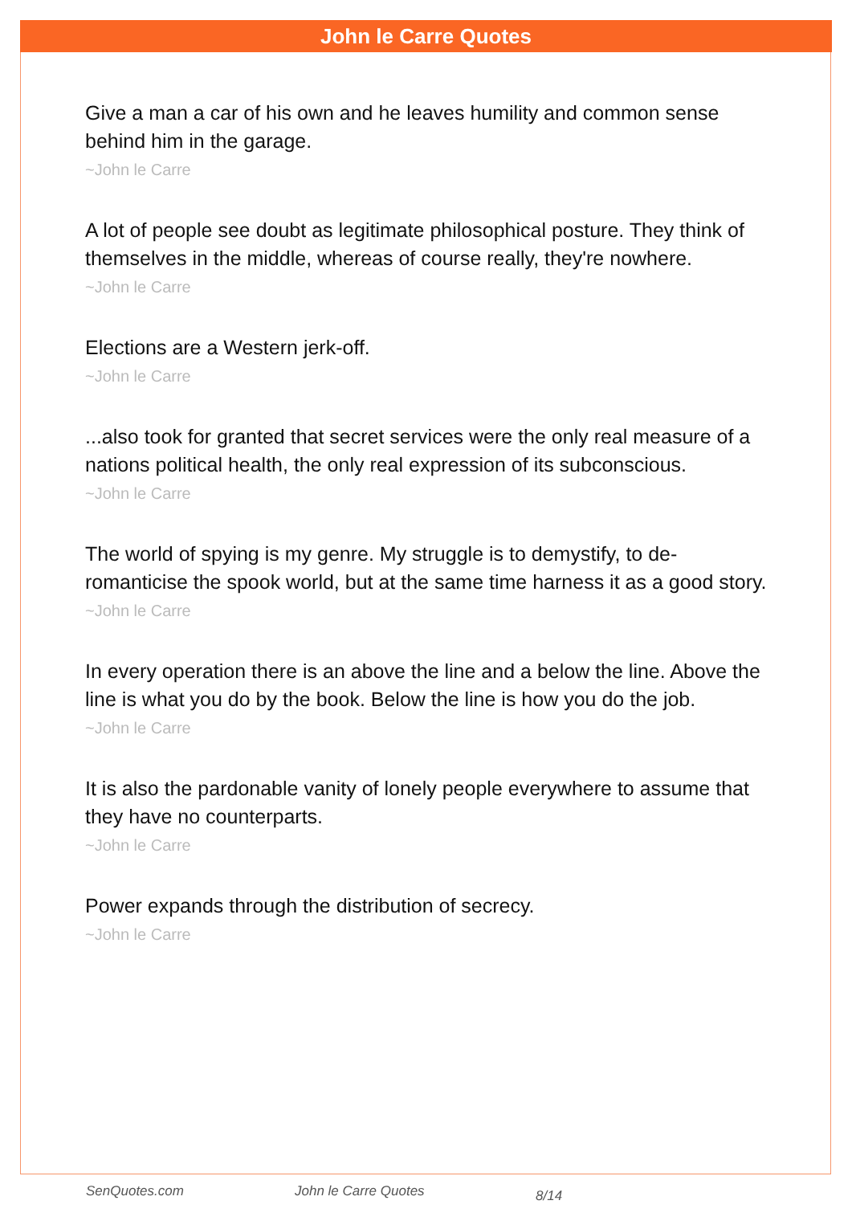John le Carre Quotes
Give a man a car of his own and he leaves humility and common sense behind him in the garage.
~John le Carre
A lot of people see doubt as legitimate philosophical posture. They think of themselves in the middle, whereas of course really, they're nowhere.
~John le Carre
Elections are a Western jerk-off.
~John le Carre
...also took for granted that secret services were the only real measure of a nations political health, the only real expression of its subconscious.
~John le Carre
The world of spying is my genre. My struggle is to demystify, to de-romanticise the spook world, but at the same time harness it as a good story.
~John le Carre
In every operation there is an above the line and a below the line. Above the line is what you do by the book. Below the line is how you do the job.
~John le Carre
It is also the pardonable vanity of lonely people everywhere to assume that they have no counterparts.
~John le Carre
Power expands through the distribution of secrecy.
~John le Carre
SenQuotes.com John le Carre Quotes 8/14